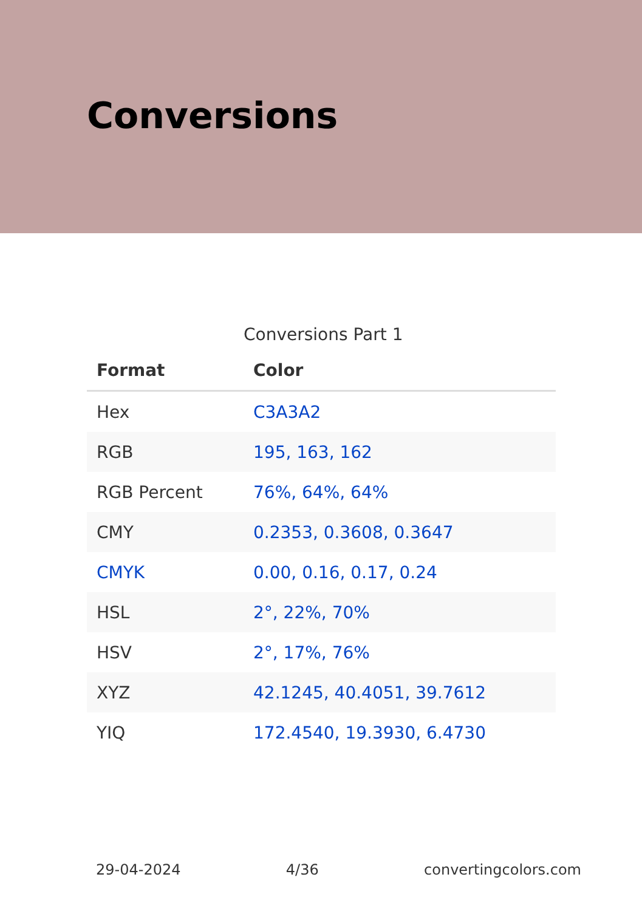Conversions
Conversions Part 1
| Format | Color |
| --- | --- |
| Hex | C3A3A2 |
| RGB | 195, 163, 162 |
| RGB Percent | 76%, 64%, 64% |
| CMY | 0.2353, 0.3608, 0.3647 |
| CMYK | 0.00, 0.16, 0.17, 0.24 |
| HSL | 2°, 22%, 70% |
| HSV | 2°, 17%, 76% |
| XYZ | 42.1245, 40.4051, 39.7612 |
| YIQ | 172.4540, 19.3930, 6.4730 |
29-04-2024 4/36 convertingcolors.com